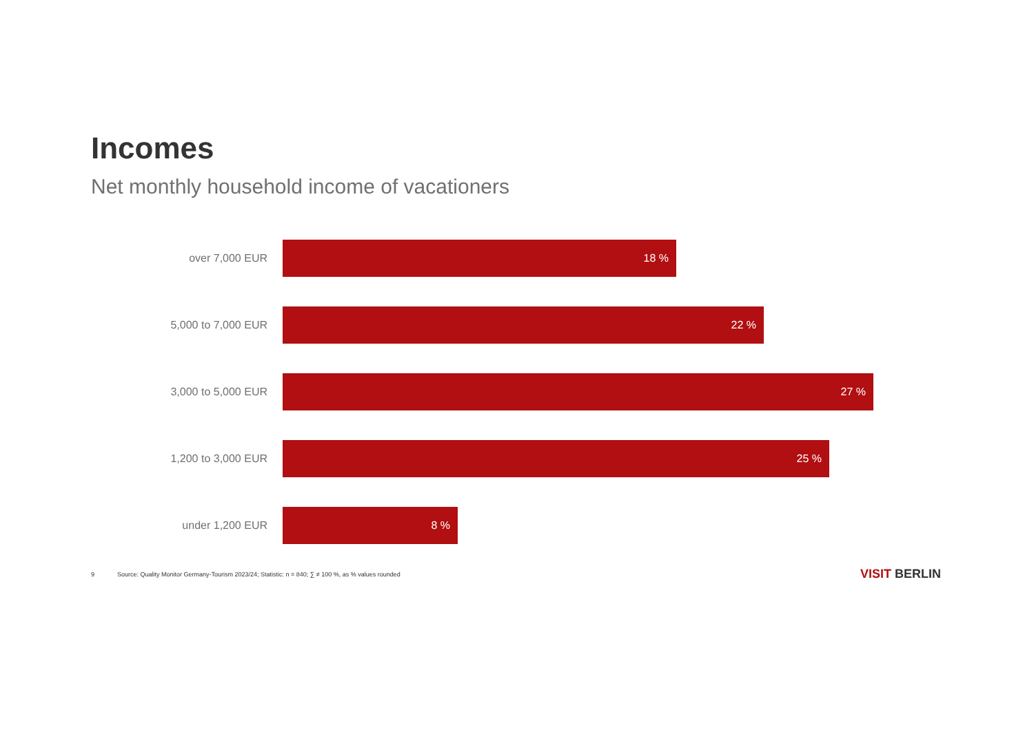Incomes
Net monthly household income of vacationers
over 7,000 EUR
18 %
5,000 to 7,000 EUR
22 %
3,000 to 5,000 EUR
27 %
1,200 to 3,000 EUR
25 %
under 1,200 EUR
8 %
9 Source: Quality Monitor Germany-Tourism 2023/24; Statistic: n = 840; ∑ ≠ 100 %, as % values rounded VISIT BERLIN